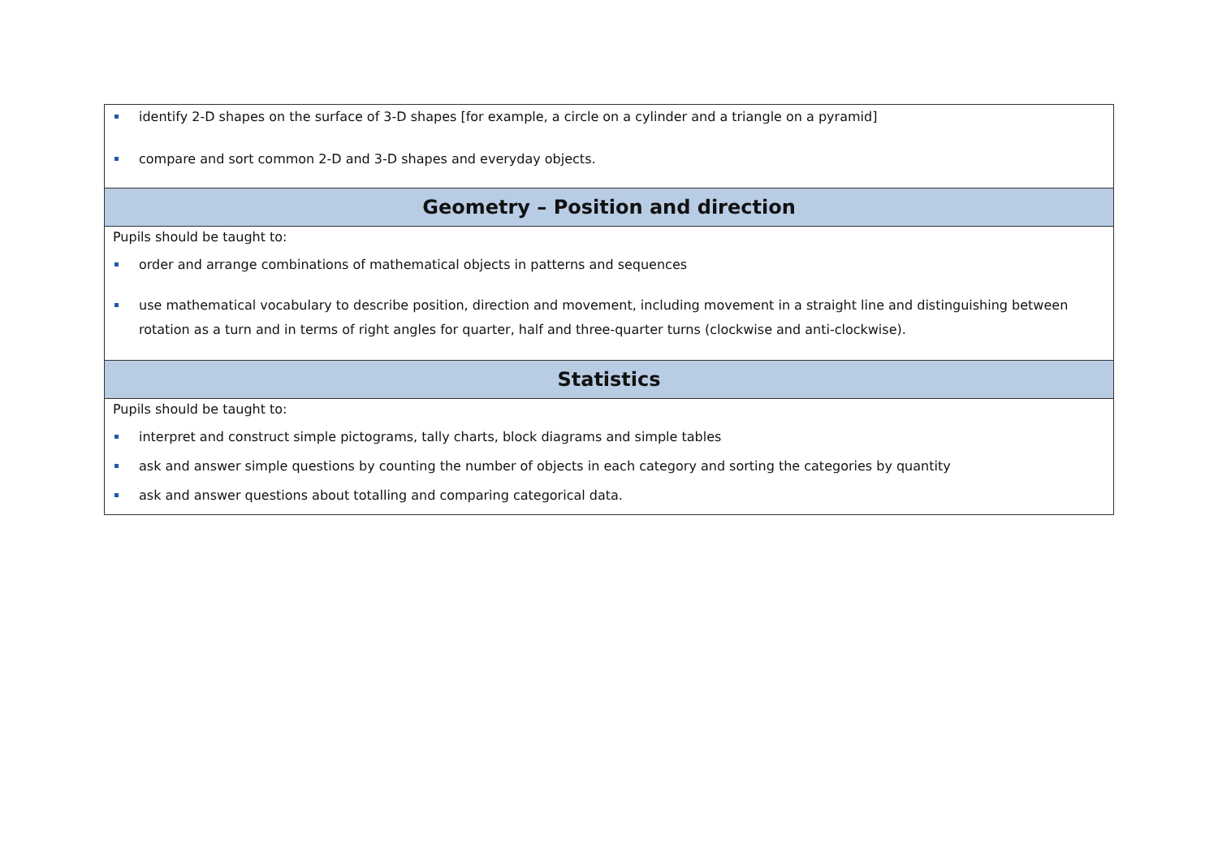| identify 2-D shapes on the surface of 3-D shapes [for example, a circle on a cylinder and a triangle on a pyramid] compare and sort common 2-D and 3-D shapes and everyday objects. |
| Geometry – Position and direction |
| Pupils should be taught to: order and arrange combinations of mathematical objects in patterns and sequences use mathematical vocabulary to describe position, direction and movement, including movement in a straight line and distinguishing between rotation as a turn and in terms of right angles for quarter, half and three-quarter turns (clockwise and anti-clockwise). |
| Statistics |
| Pupils should be taught to: interpret and construct simple pictograms, tally charts, block diagrams and simple tables ask and answer simple questions by counting the number of objects in each category and sorting the categories by quantity ask and answer questions about totalling and comparing categorical data. |